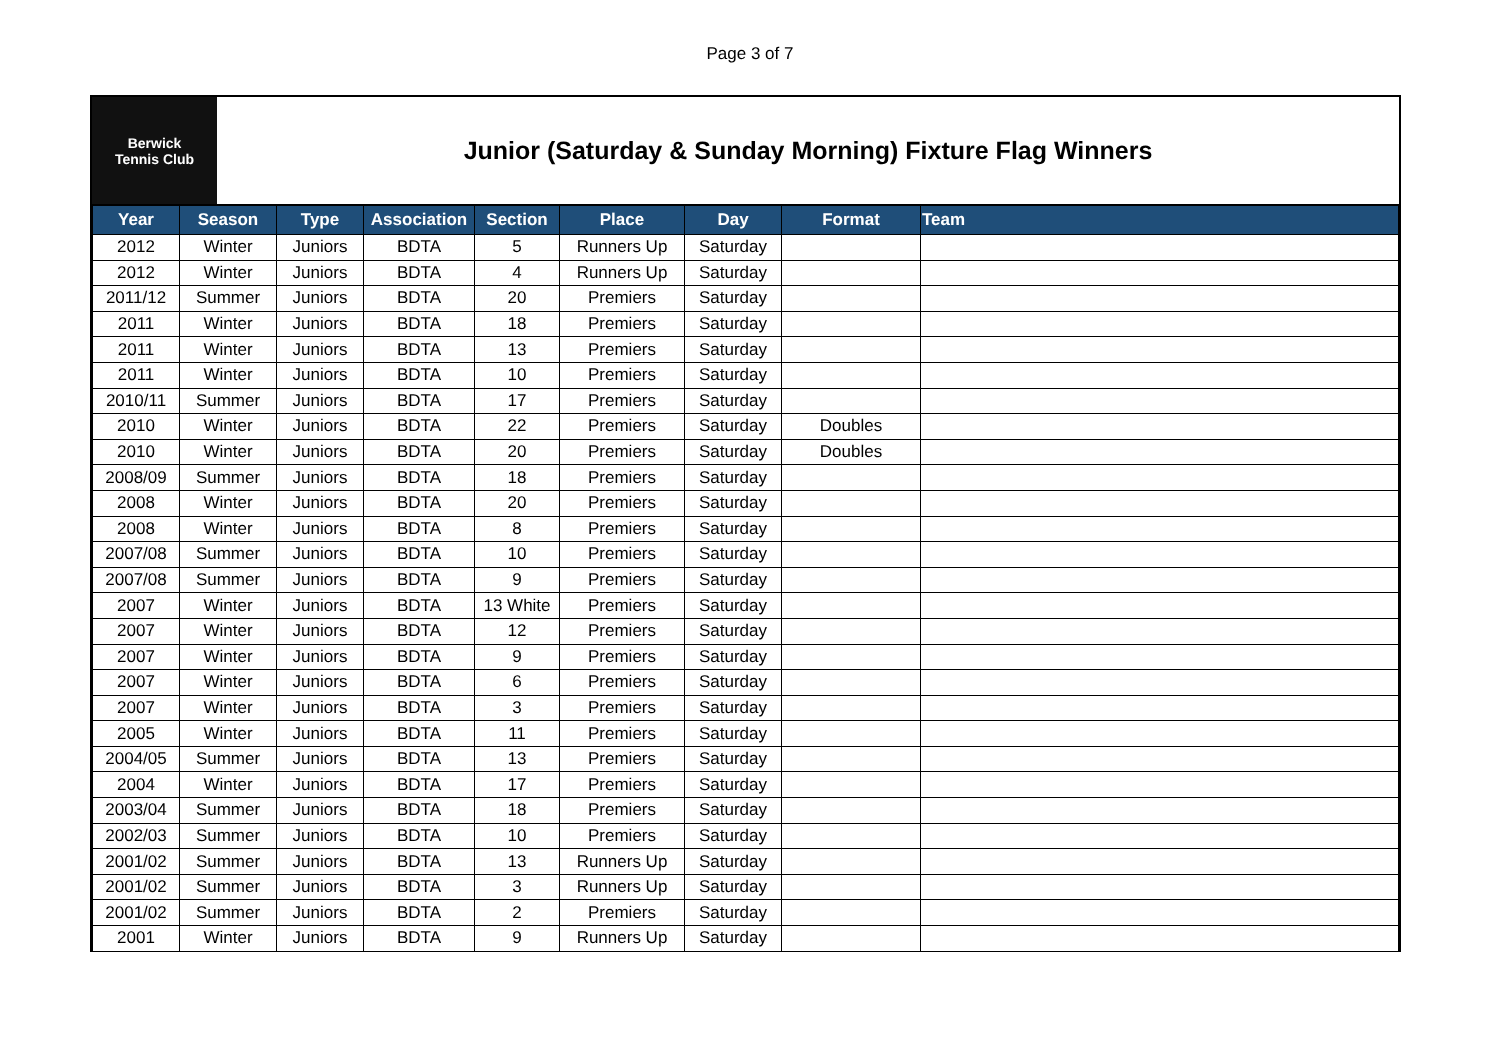Page 3 of 7
Berwick
Tennis Club
Junior (Saturday & Sunday Morning) Fixture Flag Winners
| Year | Season | Type | Association | Section | Place | Day | Format | Team |
| --- | --- | --- | --- | --- | --- | --- | --- | --- |
| 2012 | Winter | Juniors | BDTA | 5 | Runners Up | Saturday | | |
| 2012 | Winter | Juniors | BDTA | 4 | Runners Up | Saturday | | |
| 2011/12 | Summer | Juniors | BDTA | 20 | Premiers | Saturday | | |
| 2011 | Winter | Juniors | BDTA | 18 | Premiers | Saturday | | |
| 2011 | Winter | Juniors | BDTA | 13 | Premiers | Saturday | | |
| 2011 | Winter | Juniors | BDTA | 10 | Premiers | Saturday | | |
| 2010/11 | Summer | Juniors | BDTA | 17 | Premiers | Saturday | | |
| 2010 | Winter | Juniors | BDTA | 22 | Premiers | Saturday | Doubles | |
| 2010 | Winter | Juniors | BDTA | 20 | Premiers | Saturday | Doubles | |
| 2008/09 | Summer | Juniors | BDTA | 18 | Premiers | Saturday | | |
| 2008 | Winter | Juniors | BDTA | 20 | Premiers | Saturday | | |
| 2008 | Winter | Juniors | BDTA | 8 | Premiers | Saturday | | |
| 2007/08 | Summer | Juniors | BDTA | 10 | Premiers | Saturday | | |
| 2007/08 | Summer | Juniors | BDTA | 9 | Premiers | Saturday | | |
| 2007 | Winter | Juniors | BDTA | 13 White | Premiers | Saturday | | |
| 2007 | Winter | Juniors | BDTA | 12 | Premiers | Saturday | | |
| 2007 | Winter | Juniors | BDTA | 9 | Premiers | Saturday | | |
| 2007 | Winter | Juniors | BDTA | 6 | Premiers | Saturday | | |
| 2007 | Winter | Juniors | BDTA | 3 | Premiers | Saturday | | |
| 2005 | Winter | Juniors | BDTA | 11 | Premiers | Saturday | | |
| 2004/05 | Summer | Juniors | BDTA | 13 | Premiers | Saturday | | |
| 2004 | Winter | Juniors | BDTA | 17 | Premiers | Saturday | | |
| 2003/04 | Summer | Juniors | BDTA | 18 | Premiers | Saturday | | |
| 2002/03 | Summer | Juniors | BDTA | 10 | Premiers | Saturday | | |
| 2001/02 | Summer | Juniors | BDTA | 13 | Runners Up | Saturday | | |
| 2001/02 | Summer | Juniors | BDTA | 3 | Runners Up | Saturday | | |
| 2001/02 | Summer | Juniors | BDTA | 2 | Premiers | Saturday | | |
| 2001 | Winter | Juniors | BDTA | 9 | Runners Up | Saturday | | |